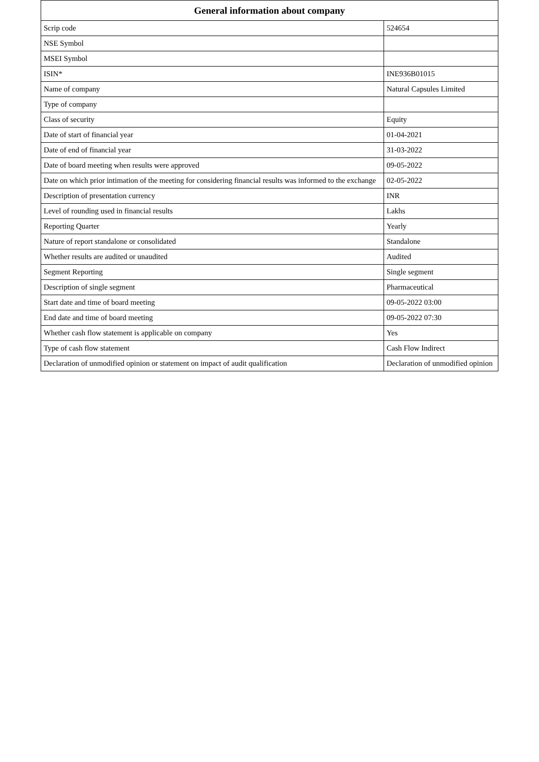| General information about company | |
| --- | --- |
| Scrip code | 524654 |
| NSE Symbol | |
| MSEI Symbol | |
| ISIN* | INE936B01015 |
| Name of company | Natural Capsules Limited |
| Type of company | |
| Class of security | Equity |
| Date of start of financial year | 01-04-2021 |
| Date of end of financial year | 31-03-2022 |
| Date of board meeting when results were approved | 09-05-2022 |
| Date on which prior intimation of the meeting for considering financial results was informed to the exchange | 02-05-2022 |
| Description of presentation currency | INR |
| Level of rounding used in financial results | Lakhs |
| Reporting Quarter | Yearly |
| Nature of report standalone or consolidated | Standalone |
| Whether results are audited or unaudited | Audited |
| Segment Reporting | Single segment |
| Description of single segment | Pharmaceutical |
| Start date and time of board meeting | 09-05-2022 03:00 |
| End date and time of board meeting | 09-05-2022 07:30 |
| Whether cash flow statement is applicable on company | Yes |
| Type of cash flow statement | Cash Flow Indirect |
| Declaration of unmodified opinion or statement on impact of audit qualification | Declaration of unmodified opinion |